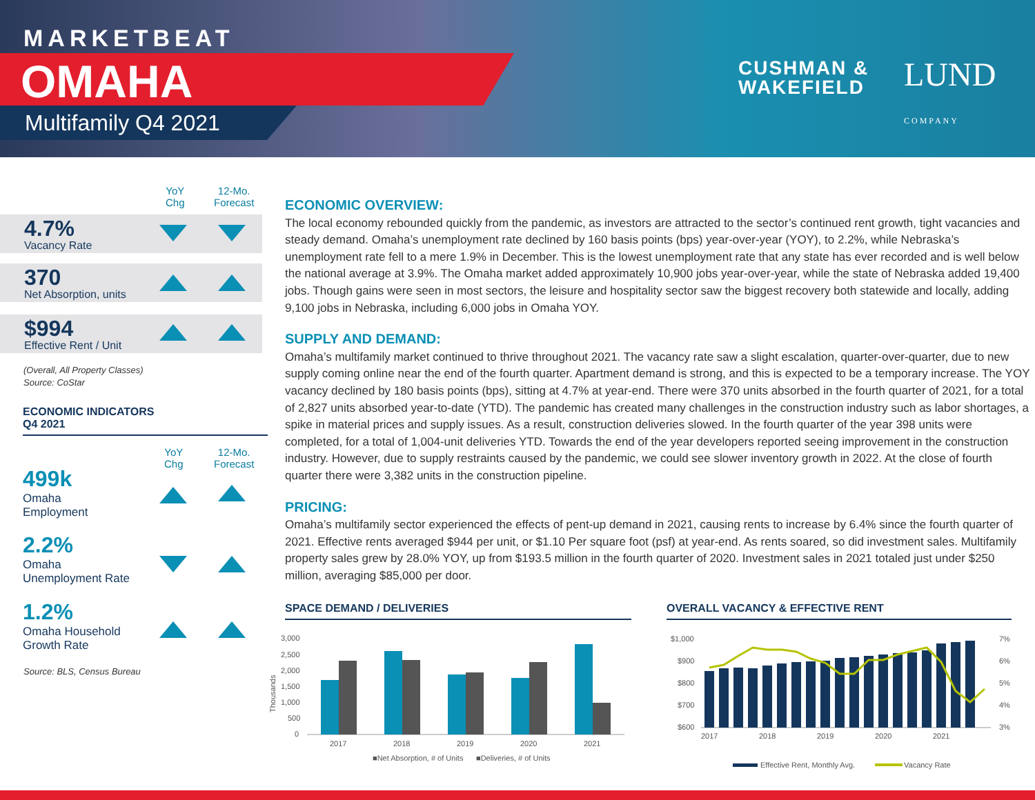MARKETBEAT
OMAHA
Multifamily Q4 2021
CUSHMAN &
WAKEFIELD
LUND COMPANY
YoY
Chg
12-Mo.
Forecast
4.7%
Vacancy Rate
370
Net Absorption, units
$994
Effective Rent / Unit
(Overall, All Property Classes)
Source: CoStar
ECONOMIC INDICATORS
Q4 2021
YoY
Chg
12-Mo.
Forecast
499k
Omaha
Employment
2.2%
Omaha
Unemployment Rate
1.2%
Omaha Household
Growth Rate
Source: BLS, Census Bureau
ECONOMIC OVERVIEW:
The local economy rebounded quickly from the pandemic, as investors are attracted to the sector’s continued rent growth, tight vacancies and steady demand. Omaha’s unemployment rate declined by 160 basis points (bps) year-over-year (YOY), to 2.2%, while Nebraska’s unemployment rate fell to a mere 1.9% in December. This is the lowest unemployment rate that any state has ever recorded and is well below the national average at 3.9%. The Omaha market added approximately 10,900 jobs year-over-year, while the state of Nebraska added 19,400 jobs. Though gains were seen in most sectors, the leisure and hospitality sector saw the biggest recovery both statewide and locally, adding 9,100 jobs in Nebraska, including 6,000 jobs in Omaha YOY.
SUPPLY AND DEMAND:
Omaha’s multifamily market continued to thrive throughout 2021. The vacancy rate saw a slight escalation, quarter-over-quarter, due to new supply coming online near the end of the fourth quarter. Apartment demand is strong, and this is expected to be a temporary increase. The YOY vacancy declined by 180 basis points (bps), sitting at 4.7% at year-end. There were 370 units absorbed in the fourth quarter of 2021, for a total of 2,827 units absorbed year-to-date (YTD). The pandemic has created many challenges in the construction industry such as labor shortages, a spike in material prices and supply issues. As a result, construction deliveries slowed. In the fourth quarter of the year 398 units were completed, for a total of 1,004-unit deliveries YTD. Towards the end of the year developers reported seeing improvement in the construction industry. However, due to supply restraints caused by the pandemic, we could see slower inventory growth in 2022. At the close of fourth quarter there were 3,382 units in the construction pipeline.
PRICING:
Omaha’s multifamily sector experienced the effects of pent-up demand in 2021, causing rents to increase by 6.4% since the fourth quarter of 2021. Effective rents averaged $944 per unit, or $1.10 Per square foot (psf) at year-end. As rents soared, so did investment sales. Multifamily property sales grew by 28.0% YOY, up from $193.5 million in the fourth quarter of 2020. Investment sales in 2021 totaled just under $250 million, averaging $85,000 per door.
SPACE DEMAND / DELIVERIES OVERALL VACANCY & EFFECTIVE RENT
3,000
2,500
2,000
1,500
1,000
500
0
Thousands
2017
2018
2019
2020
2021
■Net Absorption, # of Units
■Deliveries, # of Units
$1,000
$900
$800
$700
$600
7%
6%
5%
4%
3%
2017
2018
2019
2020
2021
Effective Rent, Monthly Avg.
Vacancy Rate